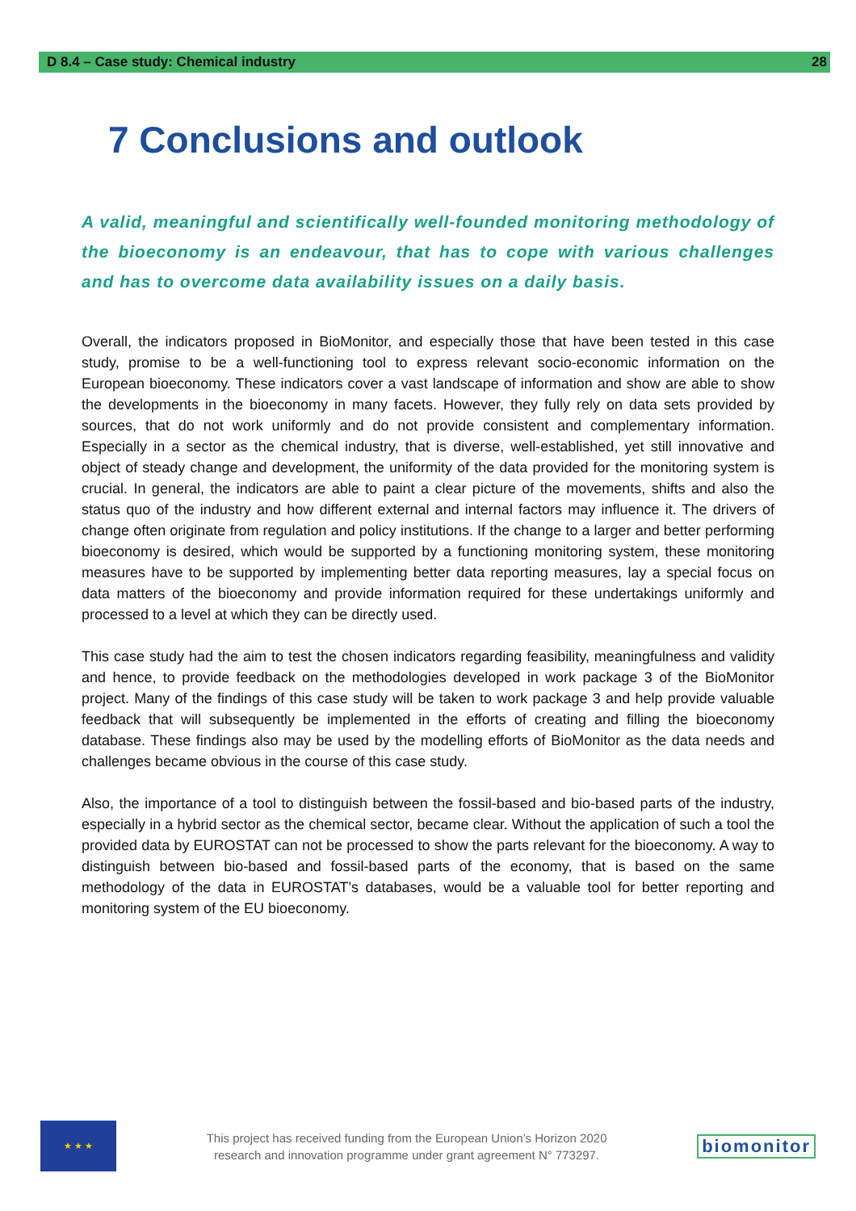D 8.4 – Case study: Chemical industry 28
7 Conclusions and outlook
A valid, meaningful and scientifically well-founded monitoring methodology of the bioeconomy is an endeavour, that has to cope with various challenges and has to overcome data availability issues on a daily basis.
Overall, the indicators proposed in BioMonitor, and especially those that have been tested in this case study, promise to be a well-functioning tool to express relevant socio-economic information on the European bioeconomy. These indicators cover a vast landscape of information and show are able to show the developments in the bioeconomy in many facets. However, they fully rely on data sets provided by sources, that do not work uniformly and do not provide consistent and complementary information. Especially in a sector as the chemical industry, that is diverse, well-established, yet still innovative and object of steady change and development, the uniformity of the data provided for the monitoring system is crucial. In general, the indicators are able to paint a clear picture of the movements, shifts and also the status quo of the industry and how different external and internal factors may influence it. The drivers of change often originate from regulation and policy institutions. If the change to a larger and better performing bioeconomy is desired, which would be supported by a functioning monitoring system, these monitoring measures have to be supported by implementing better data reporting measures, lay a special focus on data matters of the bioeconomy and provide information required for these undertakings uniformly and processed to a level at which they can be directly used.
This case study had the aim to test the chosen indicators regarding feasibility, meaningfulness and validity and hence, to provide feedback on the methodologies developed in work package 3 of the BioMonitor project. Many of the findings of this case study will be taken to work package 3 and help provide valuable feedback that will subsequently be implemented in the efforts of creating and filling the bioeconomy database. These findings also may be used by the modelling efforts of BioMonitor as the data needs and challenges became obvious in the course of this case study.
Also, the importance of a tool to distinguish between the fossil-based and bio-based parts of the industry, especially in a hybrid sector as the chemical sector, became clear. Without the application of such a tool the provided data by EUROSTAT can not be processed to show the parts relevant for the bioeconomy. A way to distinguish between bio-based and fossil-based parts of the economy, that is based on the same methodology of the data in EUROSTAT’s databases, would be a valuable tool for better reporting and monitoring system of the EU bioeconomy.
★ ★ ★
This project has received funding from the European Union’s Horizon 2020
research and innovation programme under grant agreement N° 773297.
biomonitor